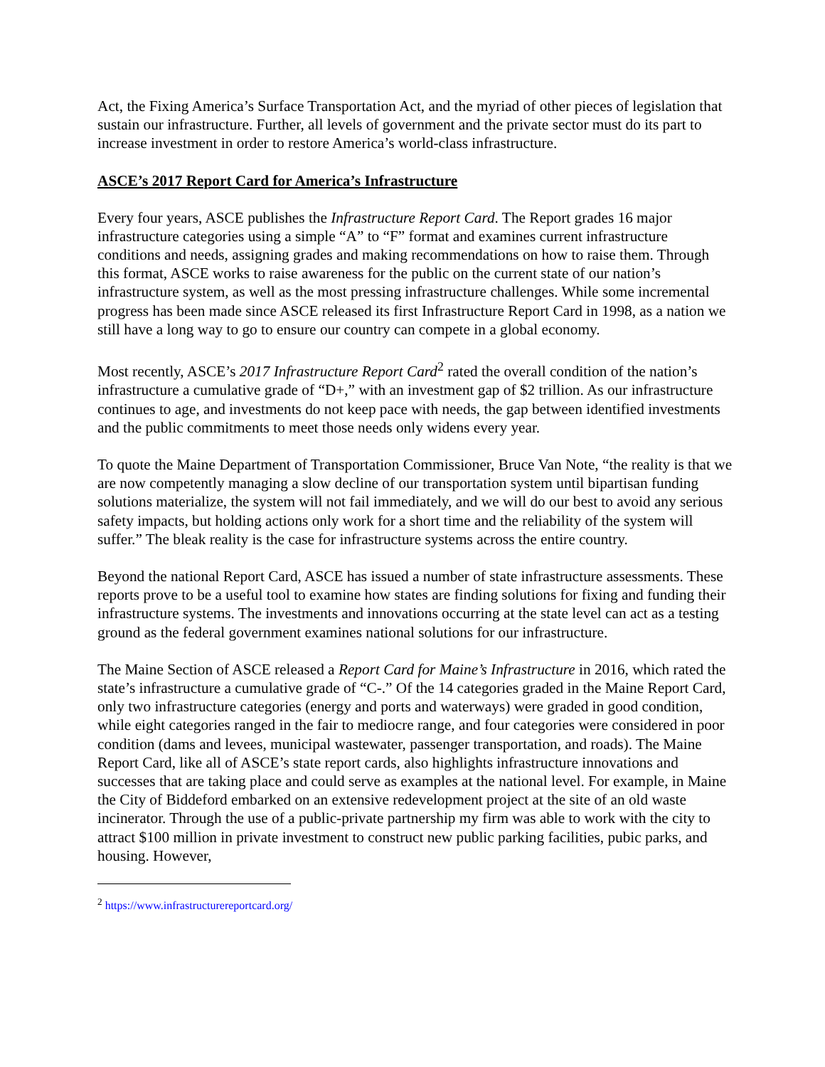Act, the Fixing America’s Surface Transportation Act, and the myriad of other pieces of legislation that sustain our infrastructure. Further, all levels of government and the private sector must do its part to increase investment in order to restore America’s world-class infrastructure.
ASCE’s 2017 Report Card for America’s Infrastructure
Every four years, ASCE publishes the Infrastructure Report Card. The Report grades 16 major infrastructure categories using a simple “A” to “F” format and examines current infrastructure conditions and needs, assigning grades and making recommendations on how to raise them. Through this format, ASCE works to raise awareness for the public on the current state of our nation’s infrastructure system, as well as the most pressing infrastructure challenges. While some incremental progress has been made since ASCE released its first Infrastructure Report Card in 1998, as a nation we still have a long way to go to ensure our country can compete in a global economy.
Most recently, ASCE’s 2017 Infrastructure Report Card<sup>2</sup> rated the overall condition of the nation’s infrastructure a cumulative grade of “D+,” with an investment gap of $2 trillion. As our infrastructure continues to age, and investments do not keep pace with needs, the gap between identified investments and the public commitments to meet those needs only widens every year.
To quote the Maine Department of Transportation Commissioner, Bruce Van Note, “the reality is that we are now competently managing a slow decline of our transportation system until bipartisan funding solutions materialize, the system will not fail immediately, and we will do our best to avoid any serious safety impacts, but holding actions only work for a short time and the reliability of the system will suffer.” The bleak reality is the case for infrastructure systems across the entire country.
Beyond the national Report Card, ASCE has issued a number of state infrastructure assessments. These reports prove to be a useful tool to examine how states are finding solutions for fixing and funding their infrastructure systems. The investments and innovations occurring at the state level can act as a testing ground as the federal government examines national solutions for our infrastructure.
The Maine Section of ASCE released a Report Card for Maine’s Infrastructure in 2016, which rated the state’s infrastructure a cumulative grade of “C-.” Of the 14 categories graded in the Maine Report Card, only two infrastructure categories (energy and ports and waterways) were graded in good condition, while eight categories ranged in the fair to mediocre range, and four categories were considered in poor condition (dams and levees, municipal wastewater, passenger transportation, and roads). The Maine Report Card, like all of ASCE’s state report cards, also highlights infrastructure innovations and successes that are taking place and could serve as examples at the national level. For example, in Maine the City of Biddeford embarked on an extensive redevelopment project at the site of an old waste incinerator. Through the use of a public-private partnership my firm was able to work with the city to attract $100 million in private investment to construct new public parking facilities, pubic parks, and housing. However,
<sup>2</sup> https://www.infrastructurereportcard.org/